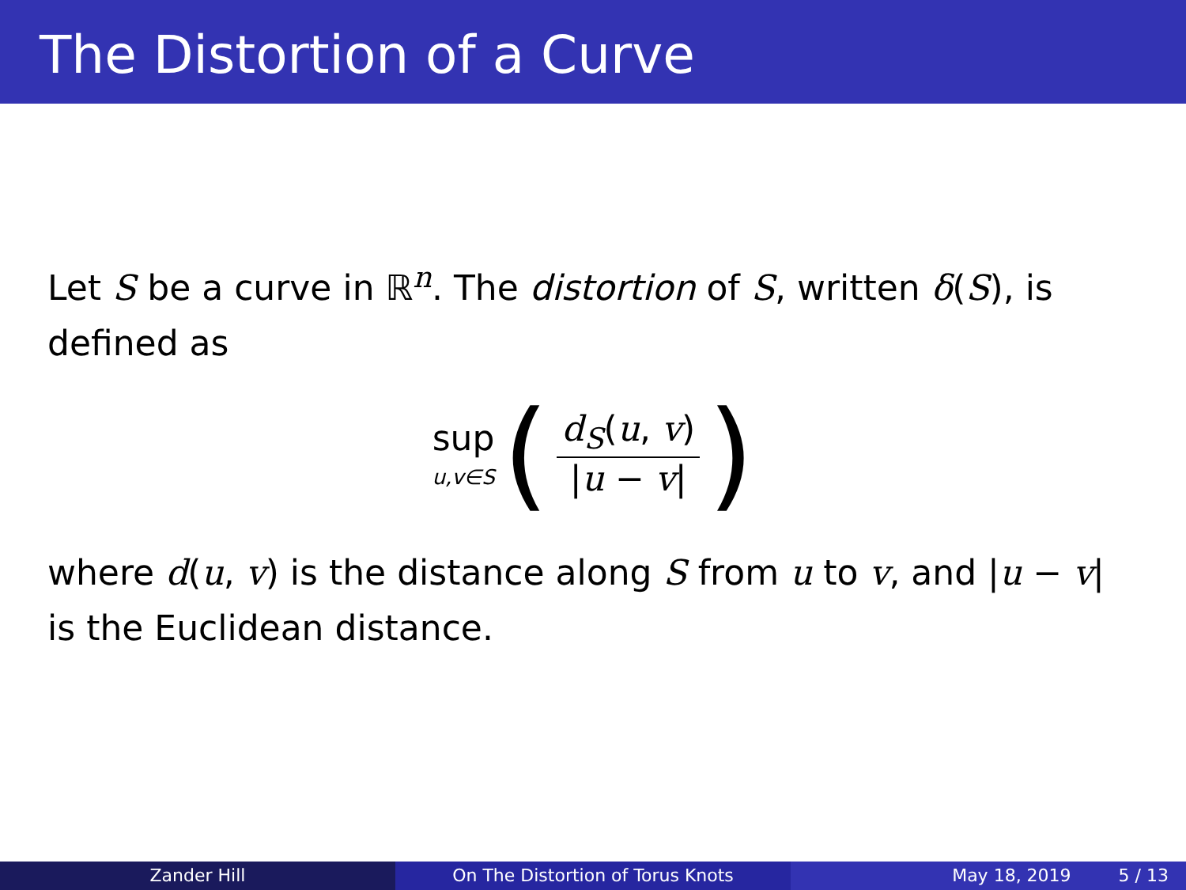The Distortion of a Curve
Let S be a curve in ℝ<sup>n</sup>. The distortion of S, written δ(S), is defined as
sup
u,v∈S
( d<sub>S</sub>(u, v) |u − v| )
where d(u, v) is the distance along S from u to v, and |u − v| is the Euclidean distance.
Zander Hill On The Distortion of Torus Knots May 18, 2019 5 / 13